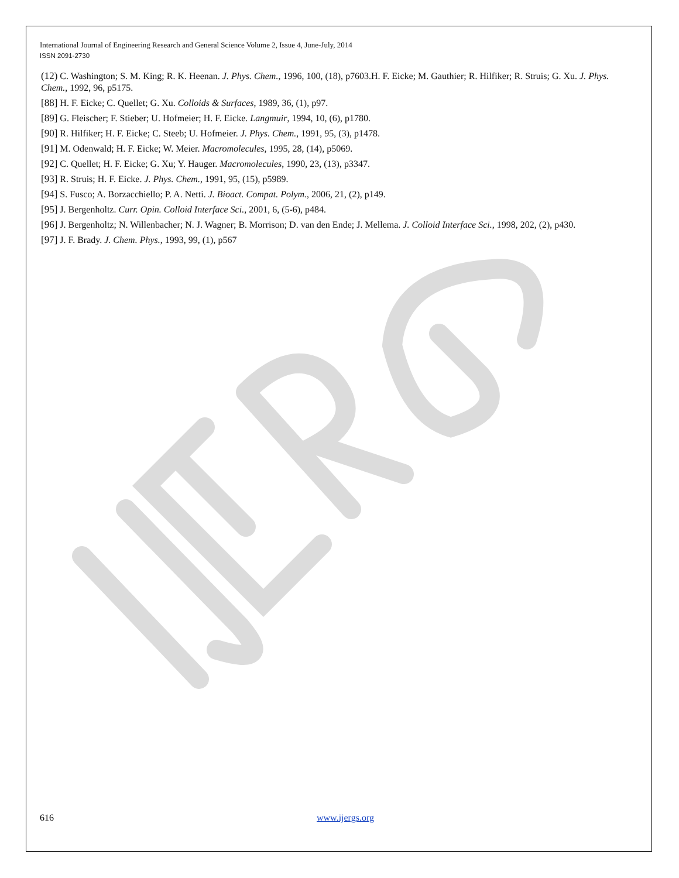International Journal of Engineering Research and General Science Volume 2, Issue 4, June-July, 2014
ISSN 2091-2730
(12) C. Washington; S. M. King; R. K. Heenan. J. Phys. Chem., 1996, 100, (18), p7603.H. F. Eicke; M. Gauthier; R. Hilfiker; R. Struis; G. Xu. J. Phys. Chem., 1992, 96, p5175.
[88] H. F. Eicke; C. Quellet; G. Xu. Colloids & Surfaces, 1989, 36, (1), p97.
[89] G. Fleischer; F. Stieber; U. Hofmeier; H. F. Eicke. Langmuir, 1994, 10, (6), p1780.
[90] R. Hilfiker; H. F. Eicke; C. Steeb; U. Hofmeier. J. Phys. Chem., 1991, 95, (3), p1478.
[91] M. Odenwald; H. F. Eicke; W. Meier. Macromolecules, 1995, 28, (14), p5069.
[92] C. Quellet; H. F. Eicke; G. Xu; Y. Hauger. Macromolecules, 1990, 23, (13), p3347.
[93] R. Struis; H. F. Eicke. J. Phys. Chem., 1991, 95, (15), p5989.
[94] S. Fusco; A. Borzacchiello; P. A. Netti. J. Bioact. Compat. Polym., 2006, 21, (2), p149.
[95] J. Bergenholtz. Curr. Opin. Colloid Interface Sci., 2001, 6, (5-6), p484.
[96] J. Bergenholtz; N. Willenbacher; N. J. Wagner; B. Morrison; D. van den Ende; J. Mellema. J. Colloid Interface Sci., 1998, 202, (2), p430.
[97] J. F. Brady. J. Chem. Phys., 1993, 99, (1), p567
616 www.ijergs.org